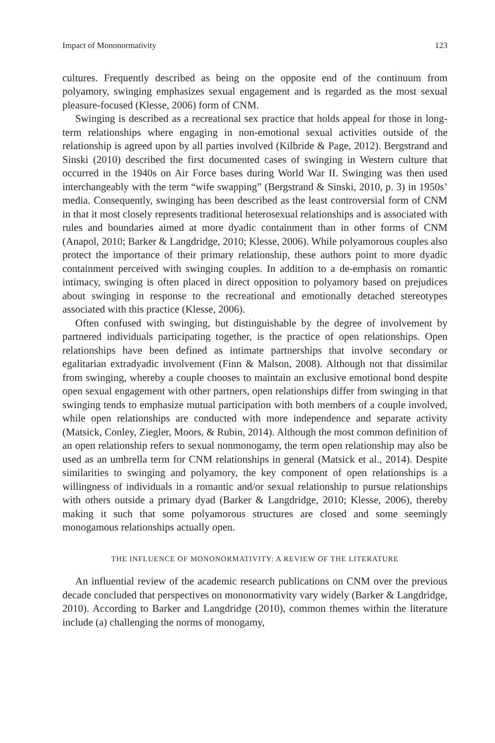Impact of Mononormativity 123
cultures. Frequently described as being on the opposite end of the continuum from polyamory, swinging emphasizes sexual engagement and is regarded as the most sexual pleasure-focused (Klesse, 2006) form of CNM.
Swinging is described as a recreational sex practice that holds appeal for those in long-term relationships where engaging in non-emotional sexual activities outside of the relationship is agreed upon by all parties involved (Kilbride & Page, 2012). Bergstrand and Sinski (2010) described the first documented cases of swinging in Western culture that occurred in the 1940s on Air Force bases during World War II. Swinging was then used interchangeably with the term “wife swapping” (Bergstrand & Sinski, 2010, p. 3) in 1950s’ media. Consequently, swinging has been described as the least controversial form of CNM in that it most closely represents traditional heterosexual relationships and is associated with rules and boundaries aimed at more dyadic containment than in other forms of CNM (Anapol, 2010; Barker & Langdridge, 2010; Klesse, 2006). While polyamorous couples also protect the importance of their primary relationship, these authors point to more dyadic containment perceived with swinging couples. In addition to a de-emphasis on romantic intimacy, swinging is often placed in direct opposition to polyamory based on prejudices about swinging in response to the recreational and emotionally detached stereotypes associated with this practice (Klesse, 2006).
Often confused with swinging, but distinguishable by the degree of involvement by partnered individuals participating together, is the practice of open relationships. Open relationships have been defined as intimate partnerships that involve secondary or egalitarian extradyadic involvement (Finn & Malson, 2008). Although not that dissimilar from swinging, whereby a couple chooses to maintain an exclusive emotional bond despite open sexual engagement with other partners, open relationships differ from swinging in that swinging tends to emphasize mutual participation with both members of a couple involved, while open relationships are conducted with more independence and separate activity (Matsick, Conley, Ziegler, Moors, & Rubin, 2014). Although the most common definition of an open relationship refers to sexual nonmonogamy, the term open relationship may also be used as an umbrella term for CNM relationships in general (Matsick et al., 2014). Despite similarities to swinging and polyamory, the key component of open relationships is a willingness of individuals in a romantic and/or sexual relationship to pursue relationships with others outside a primary dyad (Barker & Langdridge, 2010; Klesse, 2006), thereby making it such that some polyamorous structures are closed and some seemingly monogamous relationships actually open.
THE INFLUENCE OF MONONORMATIVITY: A REVIEW OF THE LITERATURE
An influential review of the academic research publications on CNM over the previous decade concluded that perspectives on mononormativity vary widely (Barker & Langdridge, 2010). According to Barker and Langdridge (2010), common themes within the literature include (a) challenging the norms of monogamy,